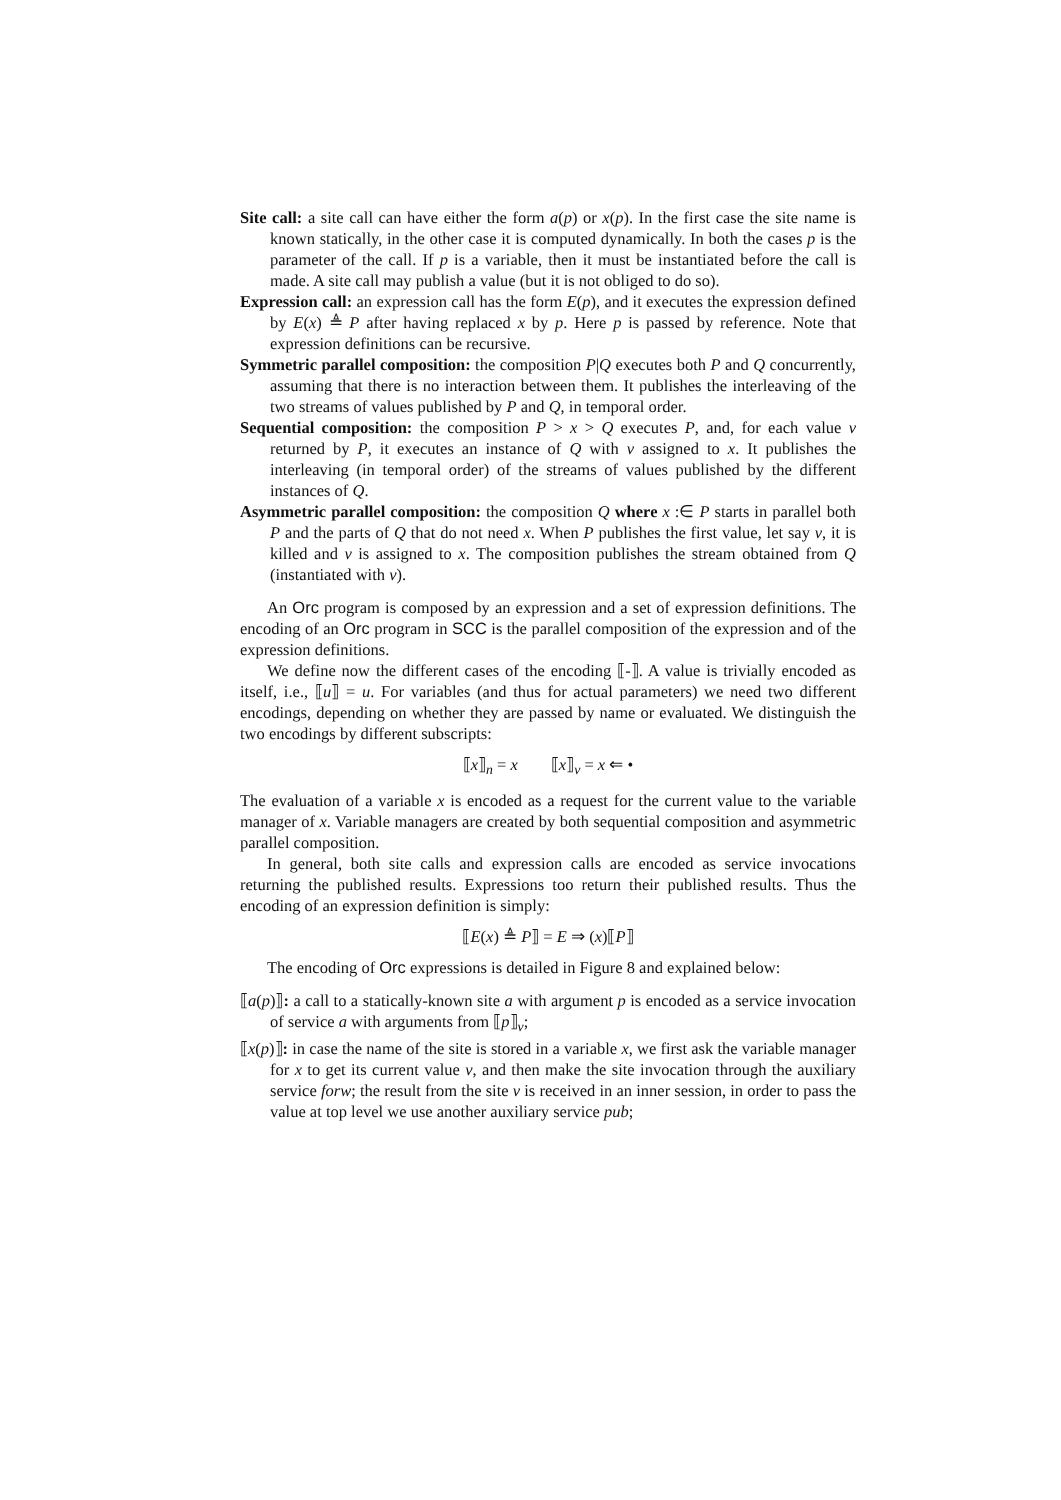Site call: a site call can have either the form a(p) or x(p). In the first case the site name is known statically, in the other case it is computed dynamically. In both the cases p is the parameter of the call. If p is a variable, then it must be instantiated before the call is made. A site call may publish a value (but it is not obliged to do so).
Expression call: an expression call has the form E(p), and it executes the expression defined by E(x) ≜ P after having replaced x by p. Here p is passed by reference. Note that expression definitions can be recursive.
Symmetric parallel composition: the composition P|Q executes both P and Q concurrently, assuming that there is no interaction between them. It publishes the interleaving of the two streams of values published by P and Q, in temporal order.
Sequential composition: the composition P > x > Q executes P, and, for each value v returned by P, it executes an instance of Q with v assigned to x. It publishes the interleaving (in temporal order) of the streams of values published by the different instances of Q.
Asymmetric parallel composition: the composition Q where x :∈ P starts in parallel both P and the parts of Q that do not need x. When P publishes the first value, let say v, it is killed and v is assigned to x. The composition publishes the stream obtained from Q (instantiated with v).
An Orc program is composed by an expression and a set of expression definitions. The encoding of an Orc program in SCC is the parallel composition of the expression and of the expression definitions.
We define now the different cases of the encoding ⟦-⟧. A value is trivially encoded as itself, i.e., ⟦u⟧ = u. For variables (and thus for actual parameters) we need two different encodings, depending on whether they are passed by name or evaluated. We distinguish the two encodings by different subscripts:
⟦x⟧<sub>n</sub> = x ⟦x⟧<sub>v</sub> = x ⇐ •
The evaluation of a variable x is encoded as a request for the current value to the variable manager of x. Variable managers are created by both sequential composition and asymmetric parallel composition.
In general, both site calls and expression calls are encoded as service invocations returning the published results. Expressions too return their published results. Thus the encoding of an expression definition is simply:
⟦E(x) ≜ P⟧ = E ⇒ (x)⟦P⟧
The encoding of Orc expressions is detailed in Figure 8 and explained below:
⟦a(p)⟧: a call to a statically-known site a with argument p is encoded as a service invocation of service a with arguments from ⟦p⟧<sub>v</sub>;
⟦x(p)⟧: in case the name of the site is stored in a variable x, we first ask the variable manager for x to get its current value v, and then make the site invocation through the auxiliary service forw; the result from the site v is received in an inner session, in order to pass the value at top level we use another auxiliary service pub;